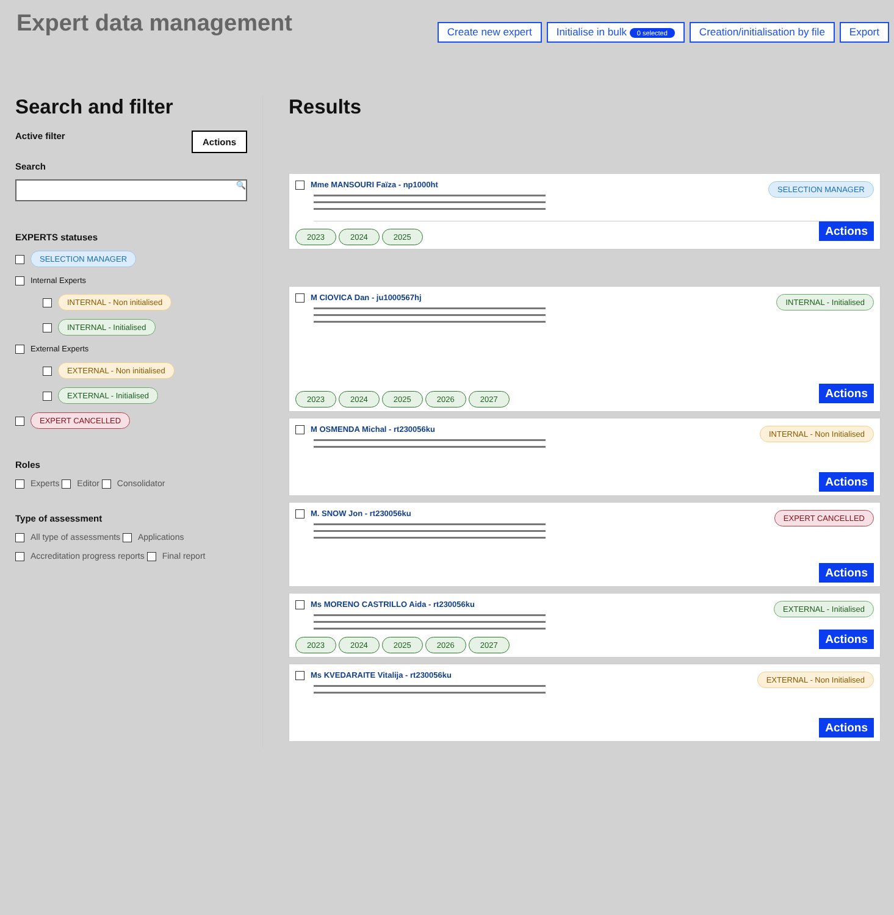Expert data management
Create new expert Initialise in bulk 0 selected Creation/initialisation by file Export
Search and filter
Active filter Actions
Search
🔍
EXPERTS statuses
SELECTION MANAGER
Internal Experts
INTERNAL - Non initialised
INTERNAL - Initialised
External Experts
EXTERNAL - Non initialised
EXTERNAL - Initialised
EXPERT CANCELLED
Roles
Experts Editor Consolidator
Type of assessment
All type of assessments Applications
Accreditation progress reports Final report
Results
Mme MANSOURI Faïza - np1000ht SELECTION MANAGER
2023 2024 2025 Actions
M CIOVICA Dan - ju1000567hj INTERNAL - Initialised
2023 2024 2025 2026 2027 Actions
M OSMENDA Michal - rt230056ku INTERNAL - Non Initialised
Actions
M. SNOW Jon - rt230056ku EXPERT CANCELLED
Actions
Ms MORENO CASTRILLO Aida - rt230056ku EXTERNAL - Initialised
2023 2024 2025 2026 2027 Actions
Ms KVEDARAITE Vitalija - rt230056ku EXTERNAL - Non Initialised
Actions